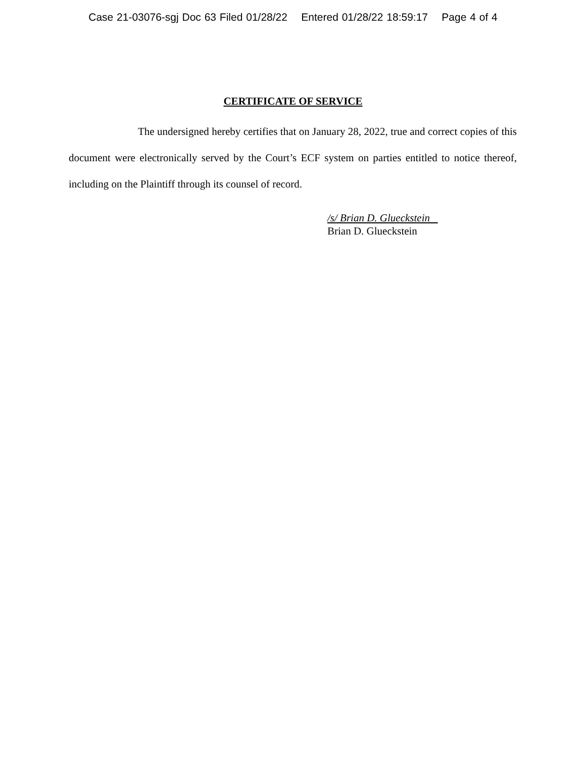Case 21-03076-sgj Doc 63 Filed 01/28/22 Entered 01/28/22 18:59:17 Page 4 of 4
CERTIFICATE OF SERVICE
The undersigned hereby certifies that on January 28, 2022, true and correct copies of this document were electronically served by the Court’s ECF system on parties entitled to notice thereof, including on the Plaintiff through its counsel of record.
/s/ Brian D. Glueckstein
Brian D. Glueckstein